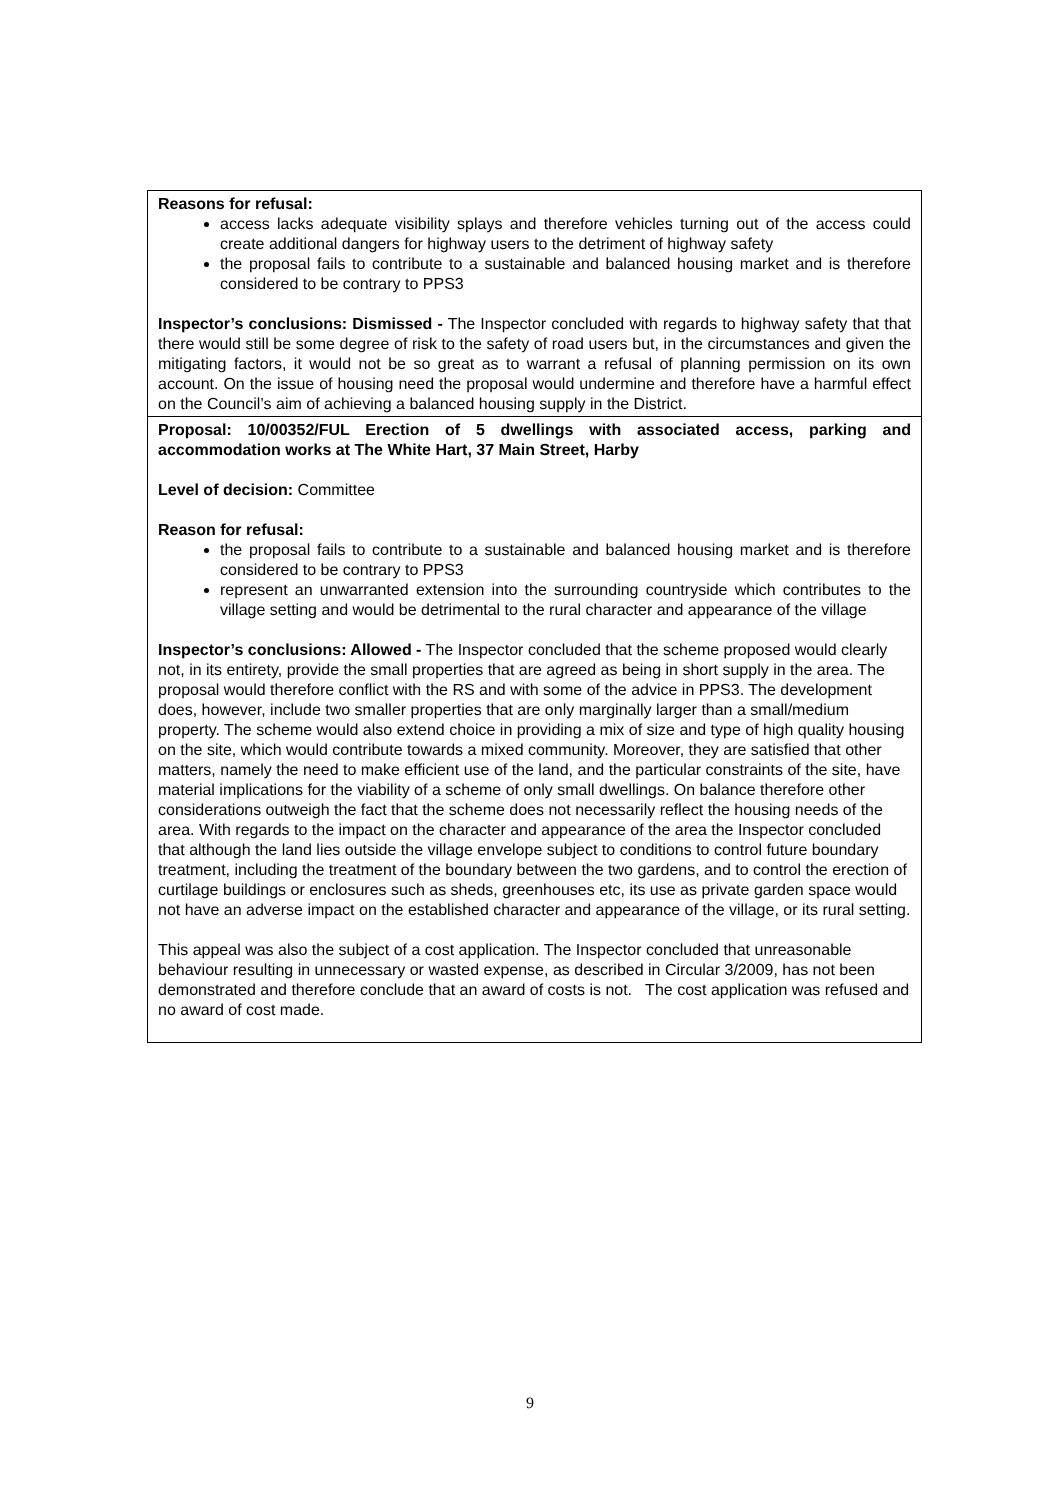| Reasons for refusal: access lacks adequate visibility splays and therefore vehicles turning out of the access could create additional dangers for highway users to the detriment of highway safety the proposal fails to contribute to a sustainable and balanced housing market and is therefore considered to be contrary to PPS3 Inspector’s conclusions: Dismissed - The Inspector concluded with regards to highway safety that that there would still be some degree of risk to the safety of road users but, in the circumstances and given the mitigating factors, it would not be so great as to warrant a refusal of planning permission on its own account. On the issue of housing need the proposal would undermine and therefore have a harmful effect on the Council’s aim of achieving a balanced housing supply in the District. |
| Proposal: 10/00352/FUL Erection of 5 dwellings with associated access, parking and accommodation works at The White Hart, 37 Main Street, Harby Level of decision: Committee Reason for refusal: the proposal fails to contribute to a sustainable and balanced housing market and is therefore considered to be contrary to PPS3 represent an unwarranted extension into the surrounding countryside which contributes to the village setting and would be detrimental to the rural character and appearance of the village Inspector’s conclusions: Allowed - The Inspector concluded that the scheme proposed would clearly not, in its entirety, provide the small properties that are agreed as being in short supply in the area. The proposal would therefore conflict with the RS and with some of the advice in PPS3. The development does, however, include two smaller properties that are only marginally larger than a small/medium property. The scheme would also extend choice in providing a mix of size and type of high quality housing on the site, which would contribute towards a mixed community. Moreover, they are satisfied that other matters, namely the need to make efficient use of the land, and the particular constraints of the site, have material implications for the viability of a scheme of only small dwellings. On balance therefore other considerations outweigh the fact that the scheme does not necessarily reflect the housing needs of the area. With regards to the impact on the character and appearance of the area the Inspector concluded that although the land lies outside the village envelope subject to conditions to control future boundary treatment, including the treatment of the boundary between the two gardens, and to control the erection of curtilage buildings or enclosures such as sheds, greenhouses etc, its use as private garden space would not have an adverse impact on the established character and appearance of the village, or its rural setting. This appeal was also the subject of a cost application. The Inspector concluded that unreasonable behaviour resulting in unnecessary or wasted expense, as described in Circular 3/2009, has not been demonstrated and therefore conclude that an award of costs is not. The cost application was refused and no award of cost made. |
9